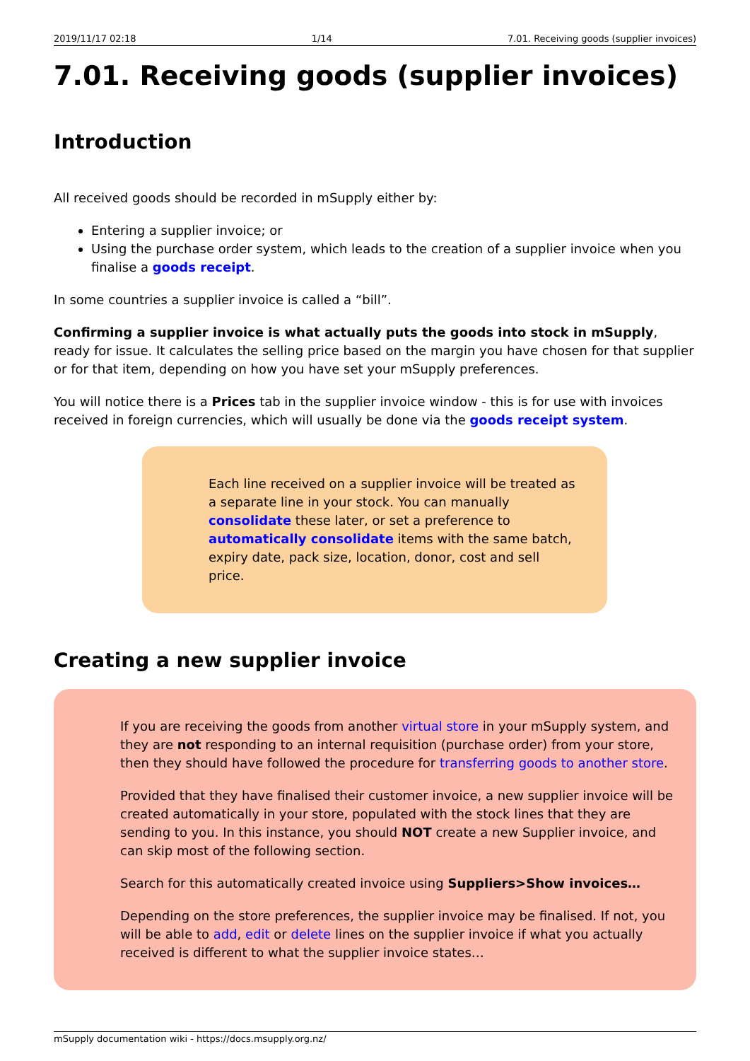2019/11/17 02:18 1/14 7.01. Receiving goods (supplier invoices)
7.01. Receiving goods (supplier invoices)
Introduction
All received goods should be recorded in mSupply either by:
Entering a supplier invoice; or
Using the purchase order system, which leads to the creation of a supplier invoice when you finalise a goods receipt.
In some countries a supplier invoice is called a “bill”.
Confirming a supplier invoice is what actually puts the goods into stock in mSupply, ready for issue. It calculates the selling price based on the margin you have chosen for that supplier or for that item, depending on how you have set your mSupply preferences.
You will notice there is a Prices tab in the supplier invoice window - this is for use with invoices received in foreign currencies, which will usually be done via the goods receipt system.
Each line received on a supplier invoice will be treated as a separate line in your stock. You can manually consolidate these later, or set a preference to automatically consolidate items with the same batch, expiry date, pack size, location, donor, cost and sell price.
Creating a new supplier invoice
If you are receiving the goods from another virtual store in your mSupply system, and they are not responding to an internal requisition (purchase order) from your store, then they should have followed the procedure for transferring goods to another store.
Provided that they have finalised their customer invoice, a new supplier invoice will be created automatically in your store, populated with the stock lines that they are sending to you. In this instance, you should NOT create a new Supplier invoice, and can skip most of the following section.
Search for this automatically created invoice using Suppliers>Show invoices…
Depending on the store preferences, the supplier invoice may be finalised. If not, you will be able to add, edit or delete lines on the supplier invoice if what you actually received is different to what the supplier invoice states…
mSupply documentation wiki - https://docs.msupply.org.nz/